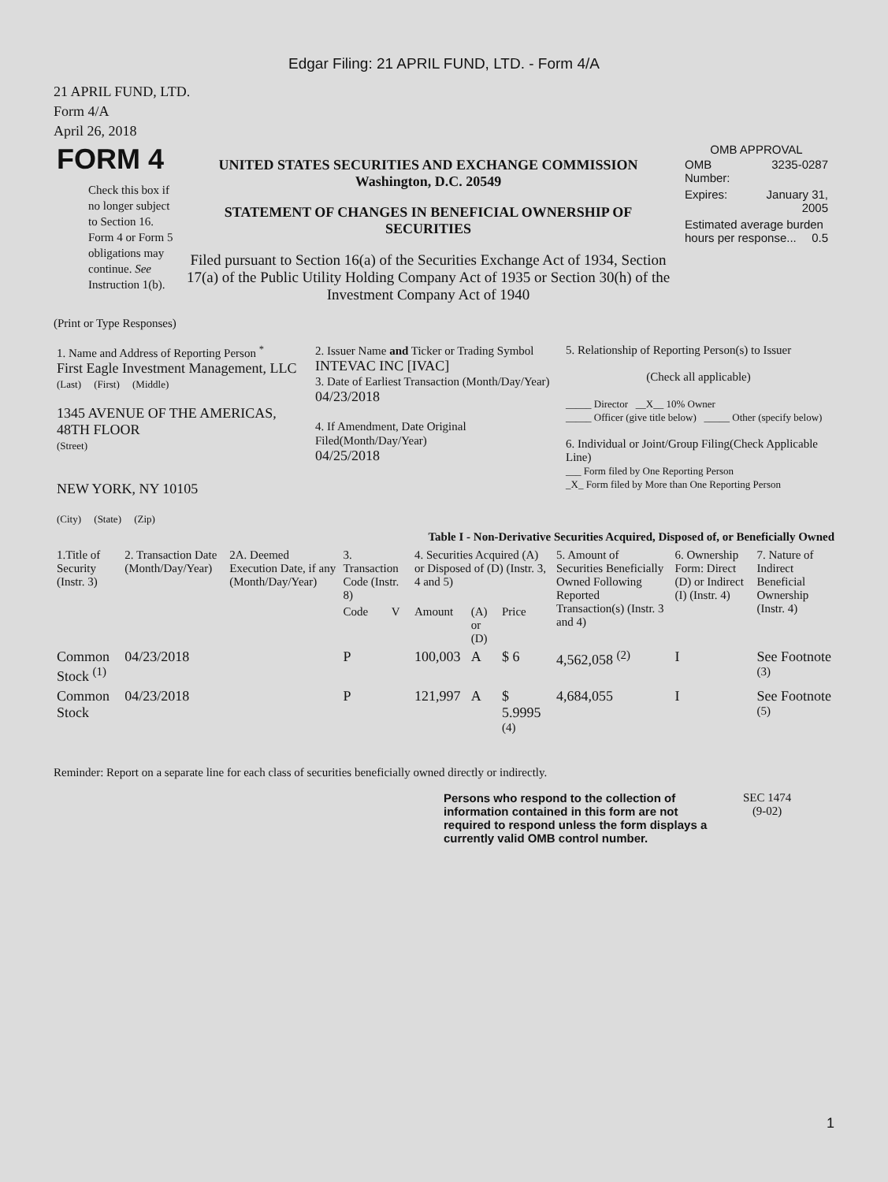Edgar Filing: 21 APRIL FUND, LTD. - Form 4/A
21 APRIL FUND, LTD.
Form 4/A
April 26, 2018
| FORM 4 Check this box if no longer subject to Section 16. Form 4 or Form 5 obligations may continue. See Instruction 1(b). | UNITED STATES SECURITIES AND EXCHANGE COMMISSION Washington, D.C. 20549 STATEMENT OF CHANGES IN BENEFICIAL OWNERSHIP OF SECURITIES Filed pursuant to Section 16(a) of the Securities Exchange Act of 1934, Section 17(a) of the Public Utility Holding Company Act of 1935 or Section 30(h) of the Investment Company Act of 1940 | OMB APPROVAL / OMB Number: / 3235-0287 / / Expires: / January 31, 2005 / / Estimated average burden hours per response... 0.5 / / |
(Print or Type Responses)
| 1. Name and Address of Reporting Person <sup>*</sup> First Eagle Investment Management, LLC (Last) (First) (Middle) 1345 AVENUE OF THE AMERICAS, 48TH FLOOR (Street) NEW YORK, NY 10105 (City) (State) (Zip) | 2. Issuer Name and Ticker or Trading Symbol INTEVAC INC [IVAC] 3. Date of Earliest Transaction (Month/Day/Year) 04/23/2018 4. If Amendment, Date Original Filed(Month/Day/Year) 04/25/2018 | 5. Relationship of Reporting Person(s) to Issuer (Check all applicable) _____ Director __X__ 10% Owner _____ Officer (give title below) _____ Other (specify below) 6. Individual or Joint/Group Filing(Check Applicable Line) ___ Form filed by One Reporting Person _X_ Form filed by More than One Reporting Person |
Table I - Non-Derivative Securities Acquired, Disposed of, or Beneficially Owned
| 1.Title of Security (Instr. 3) | 2. Transaction Date (Month/Day/Year) | 2A. Deemed Execution Date, if any (Month/Day/Year) | 3. Transaction Code (Instr. 8) | | 4. Securities Acquired (A) or Disposed of (D) (Instr. 3, 4 and 5) | | | 5. Amount of Securities Beneficially Owned Following Reported Transaction(s) (Instr. 3 and 4) | 6. Ownership Form: Direct (D) or Indirect (I) (Instr. 4) | 7. Nature of Indirect Beneficial Ownership (Instr. 4) |
| --- | --- | --- | --- | --- | --- | --- | --- | --- | --- | --- |
| | | | Code | V | Amount | (A) or (D) | Price | | | |
| Common Stock <sup>(1)</sup> | 04/23/2018 | | P | | 100,003 | A | $ 6 | 4,562,058 <sup>(2)</sup> | I | See Footnote <sup>(3)</sup> |
| Common Stock | 04/23/2018 | | P | | 121,997 | A | $ 5.9995 <sup>(4)</sup> | 4,684,055 | I | See Footnote <sup>(5)</sup> |
Reminder: Report on a separate line for each class of securities beneficially owned directly or indirectly.
Persons who respond to the collection of information contained in this form are not required to respond unless the form displays a currently valid OMB control number.
SEC 1474
(9-02)
1